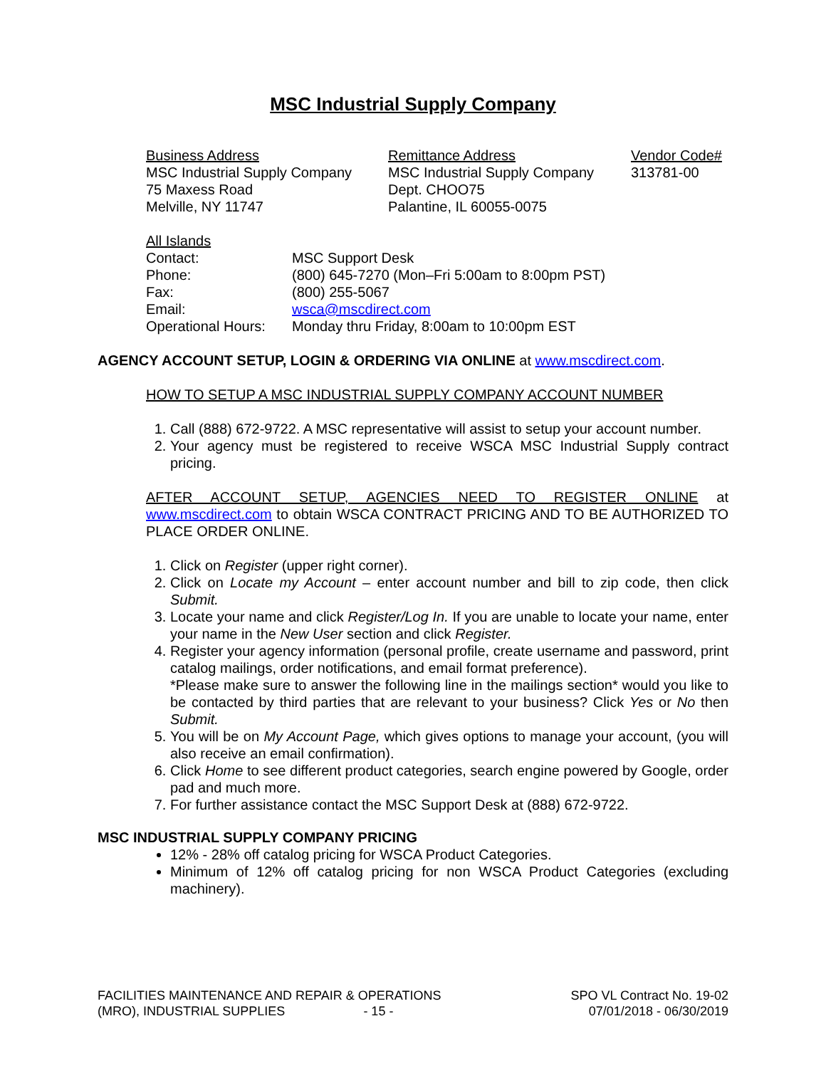MSC Industrial Supply Company
Business Address
MSC Industrial Supply Company
75 Maxess Road
Melville, NY 11747
Remittance Address
MSC Industrial Supply Company
Dept. CHOO75
Palantine, IL 60055-0075
Vendor Code#
313781-00
All Islands
| Contact: | MSC Support Desk |
| Phone: | (800) 645-7270 (Mon–Fri 5:00am to 8:00pm PST) |
| Fax: | (800) 255-5067 |
| Email: | wsca@mscdirect.com |
| Operational Hours: | Monday thru Friday, 8:00am to 10:00pm EST |
AGENCY ACCOUNT SETUP, LOGIN & ORDERING VIA ONLINE at www.mscdirect.com.
HOW TO SETUP A MSC INDUSTRIAL SUPPLY COMPANY ACCOUNT NUMBER
1. Call (888) 672-9722. A MSC representative will assist to setup your account number.
2. Your agency must be registered to receive WSCA MSC Industrial Supply contract pricing.
AFTER ACCOUNT SETUP, AGENCIES NEED TO REGISTER ONLINE at www.mscdirect.com to obtain WSCA CONTRACT PRICING AND TO BE AUTHORIZED TO PLACE ORDER ONLINE.
1. Click on Register (upper right corner).
2. Click on Locate my Account – enter account number and bill to zip code, then click Submit.
3. Locate your name and click Register/Log In. If you are unable to locate your name, enter your name in the New User section and click Register.
4. Register your agency information (personal profile, create username and password, print catalog mailings, order notifications, and email format preference).
*Please make sure to answer the following line in the mailings section* would you like to be contacted by third parties that are relevant to your business? Click Yes or No then Submit.
5. You will be on My Account Page, which gives options to manage your account, (you will also receive an email confirmation).
6. Click Home to see different product categories, search engine powered by Google, order pad and much more.
7. For further assistance contact the MSC Support Desk at (888) 672-9722.
MSC INDUSTRIAL SUPPLY COMPANY PRICING
12% - 28% off catalog pricing for WSCA Product Categories.
Minimum of 12% off catalog pricing for non WSCA Product Categories (excluding machinery).
FACILITIES MAINTENANCE AND REPAIR & OPERATIONS
(MRO), INDUSTRIAL SUPPLIES - 15 -
SPO VL Contract No. 19-02
07/01/2018 - 06/30/2019